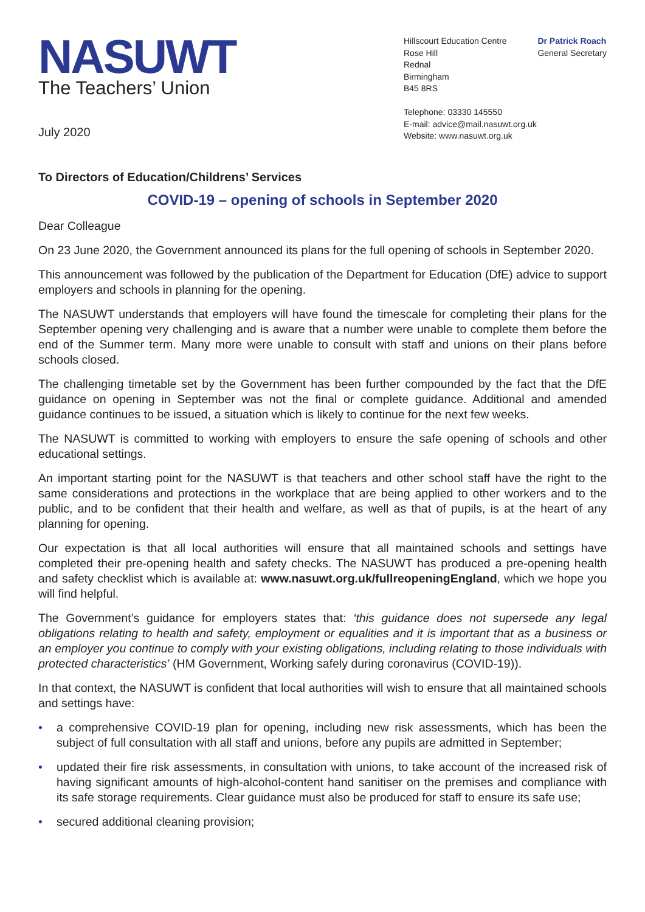NASUWT
The Teachers’ Union
July 2020
Hillscourt Education Centre
Rose Hill
Rednal
Birmingham
B45 8RS
Telephone: 03330 145550
E-mail: advice@mail.nasuwt.org.uk
Website: www.nasuwt.org.uk
Dr Patrick Roach
General Secretary
To Directors of Education/Childrens’ Services
COVID-19 – opening of schools in September 2020
Dear Colleague
On 23 June 2020, the Government announced its plans for the full opening of schools in September 2020.
This announcement was followed by the publication of the Department for Education (DfE) advice to support employers and schools in planning for the opening.
The NASUWT understands that employers will have found the timescale for completing their plans for the September opening very challenging and is aware that a number were unable to complete them before the end of the Summer term. Many more were unable to consult with staff and unions on their plans before schools closed.
The challenging timetable set by the Government has been further compounded by the fact that the DfE guidance on opening in September was not the final or complete guidance. Additional and amended guidance continues to be issued, a situation which is likely to continue for the next few weeks.
The NASUWT is committed to working with employers to ensure the safe opening of schools and other educational settings.
An important starting point for the NASUWT is that teachers and other school staff have the right to the same considerations and protections in the workplace that are being applied to other workers and to the public, and to be confident that their health and welfare, as well as that of pupils, is at the heart of any planning for opening.
Our expectation is that all local authorities will ensure that all maintained schools and settings have completed their pre-opening health and safety checks. The NASUWT has produced a pre-opening health and safety checklist which is available at: www.nasuwt.org.uk/fullreopeningEngland, which we hope you will find helpful.
The Government’s guidance for employers states that: ‘this guidance does not supersede any legal obligations relating to health and safety, employment or equalities and it is important that as a business or an employer you continue to comply with your existing obligations, including relating to those individuals with protected characteristics’ (HM Government, Working safely during coronavirus (COVID-19)).
In that context, the NASUWT is confident that local authorities will wish to ensure that all maintained schools and settings have:
• a comprehensive COVID-19 plan for opening, including new risk assessments, which has been the subject of full consultation with all staff and unions, before any pupils are admitted in September;
• updated their fire risk assessments, in consultation with unions, to take account of the increased risk of having significant amounts of high-alcohol-content hand sanitiser on the premises and compliance with its safe storage requirements. Clear guidance must also be produced for staff to ensure its safe use;
• secured additional cleaning provision;